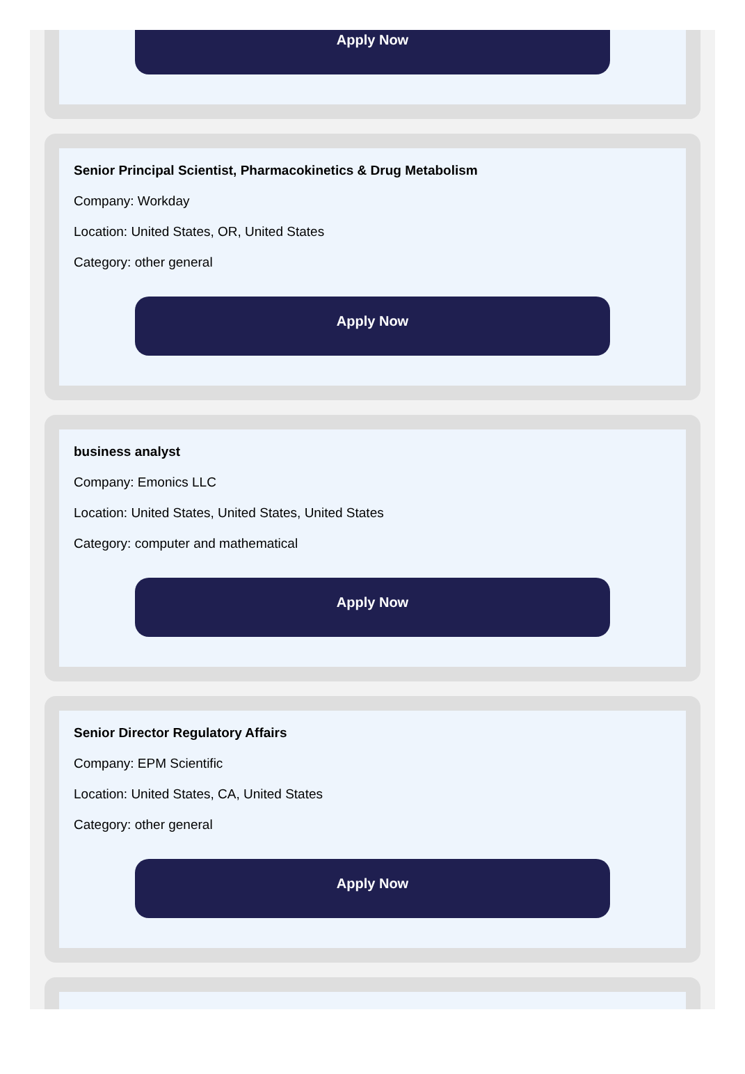Apply Now
Senior Principal Scientist, Pharmacokinetics & Drug Metabolism
Company: Workday
Location: United States, OR, United States
Category: other general
Apply Now
business analyst
Company: Emonics LLC
Location: United States, United States, United States
Category: computer and mathematical
Apply Now
Senior Director Regulatory Affairs
Company: EPM Scientific
Location: United States, CA, United States
Category: other general
Apply Now